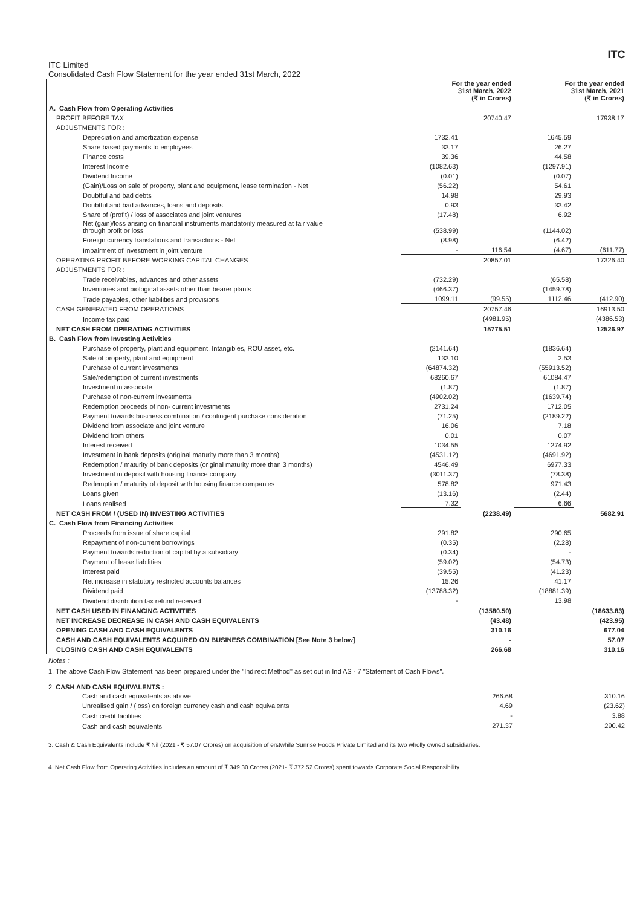ITC
ITC Limited
Consolidated Cash Flow Statement for the year ended 31st March, 2022
| | For the year ended 31st March, 2022 (₹ in Crores) | | For the year ended 31st March, 2021 (₹ in Crores) | |
| --- | --- | --- | --- | --- |
| A. Cash Flow from Operating Activities | | | | |
| PROFIT BEFORE TAX | | 20740.47 | | 17938.17 |
| ADJUSTMENTS FOR : | | | | |
| Depreciation and amortization expense | 1732.41 | | 1645.59 | |
| Share based payments to employees | 33.17 | | 26.27 | |
| Finance costs | 39.36 | | 44.58 | |
| Interest Income | (1082.63) | | (1297.91) | |
| Dividend Income | (0.01) | | (0.07) | |
| (Gain)/Loss on sale of property, plant and equipment, lease termination - Net | (56.22) | | 54.61 | |
| Doubtful and bad debts | 14.98 | | 29.93 | |
| Doubtful and bad advances, loans and deposits | 0.93 | | 33.42 | |
| Share of (profit) / loss of associates and joint ventures | (17.48) | | 6.92 | |
| Net (gain)/loss arising on financial instruments mandatorily measured at fair value through profit or loss | (538.99) | | (1144.02) | |
| Foreign currency translations and transactions - Net | (8.98) | | (6.42) | |
| Impairment of investment in joint venture | - | 116.54 | (4.67) | (611.77) |
| OPERATING PROFIT BEFORE WORKING CAPITAL CHANGES | | 20857.01 | | 17326.40 |
| ADJUSTMENTS FOR : | | | | |
| Trade receivables, advances and other assets | (732.29) | | (65.58) | |
| Inventories and biological assets other than bearer plants | (466.37) | | (1459.78) | |
| Trade payables, other liabilities and provisions | 1099.11 | (99.55) | 1112.46 | (412.90) |
| CASH GENERATED FROM OPERATIONS | | 20757.46 | | 16913.50 |
| Income tax paid | | (4981.95) | | (4386.53) |
| NET CASH FROM OPERATING ACTIVITIES | | 15775.51 | | 12526.97 |
| B. Cash Flow from Investing Activities | | | | |
| Purchase of property, plant and equipment, Intangibles, ROU asset, etc. | (2141.64) | | (1836.64) | |
| Sale of property, plant and equipment | 133.10 | | 2.53 | |
| Purchase of current investments | (64874.32) | | (55913.52) | |
| Sale/redemption of current investments | 68260.67 | | 61084.47 | |
| Investment in associate | (1.87) | | (1.87) | |
| Purchase of non-current investments | (4902.02) | | (1639.74) | |
| Redemption proceeds of non- current investments | 2731.24 | | 1712.05 | |
| Payment towards business combination / contingent purchase consideration | (71.25) | | (2189.22) | |
| Dividend from associate and joint venture | 16.06 | | 7.18 | |
| Dividend from others | 0.01 | | 0.07 | |
| Interest received | 1034.55 | | 1274.92 | |
| Investment in bank deposits (original maturity more than 3 months) | (4531.12) | | (4691.92) | |
| Redemption / maturity of bank deposits (original maturity more than 3 months) | 4546.49 | | 6977.33 | |
| Investment in deposit with housing finance company | (3011.37) | | (78.38) | |
| Redemption / maturity of deposit with housing finance companies | 578.82 | | 971.43 | |
| Loans given | (13.16) | | (2.44) | |
| Loans realised | 7.32 | | 6.66 | |
| NET CASH FROM / (USED IN) INVESTING ACTIVITIES | | (2238.49) | | 5682.91 |
| C. Cash Flow from Financing Activities | | | | |
| Proceeds from issue of share capital | 291.82 | | 290.65 | |
| Repayment of non-current borrowings | (0.35) | | (2.28) | |
| Payment towards reduction of capital by a subsidiary | (0.34) | | - | |
| Payment of lease liabilities | (59.02) | | (54.73) | |
| Interest paid | (39.55) | | (41.23) | |
| Net increase in statutory restricted accounts balances | 15.26 | | 41.17 | |
| Dividend paid | (13788.32) | | (18881.39) | |
| Dividend distribution tax refund received | - | | 13.98 | |
| NET CASH USED IN FINANCING ACTIVITIES | | (13580.50) | | (18633.83) |
| NET INCREASE DECREASE IN CASH AND CASH EQUIVALENTS | | (43.48) | | (423.95) |
| OPENING CASH AND CASH EQUIVALENTS | | 310.16 | | 677.04 |
| CASH AND CASH EQUIVALENTS ACQUIRED ON BUSINESS COMBINATION [See Note 3 below] | | - | | 57.07 |
| CLOSING CASH AND CASH EQUIVALENTS | | 266.68 | | 310.16 |
Notes :
1. The above Cash Flow Statement has been prepared under the "Indirect Method" as set out in Ind AS - 7 "Statement of Cash Flows".
2. CASH AND CASH EQUIVALENTS :
| Cash and cash equivalents as above | 266.68 | | 310.16 |
| Unrealised gain / (loss) on foreign currency cash and cash equivalents | 4.69 | | (23.62) |
| Cash credit facilities | - | | 3.88 |
| Cash and cash equivalents | 271.37 | | 290.42 |
3. Cash & Cash Equivalents include ₹ Nil (2021 - ₹ 57.07 Crores) on acquisition of erstwhile Sunrise Foods Private Limited and its two wholly owned subsidiaries.
4. Net Cash Flow from Operating Activities includes an amount of ₹ 349.30 Crores (2021- ₹ 372.52 Crores) spent towards Corporate Social Responsibility.